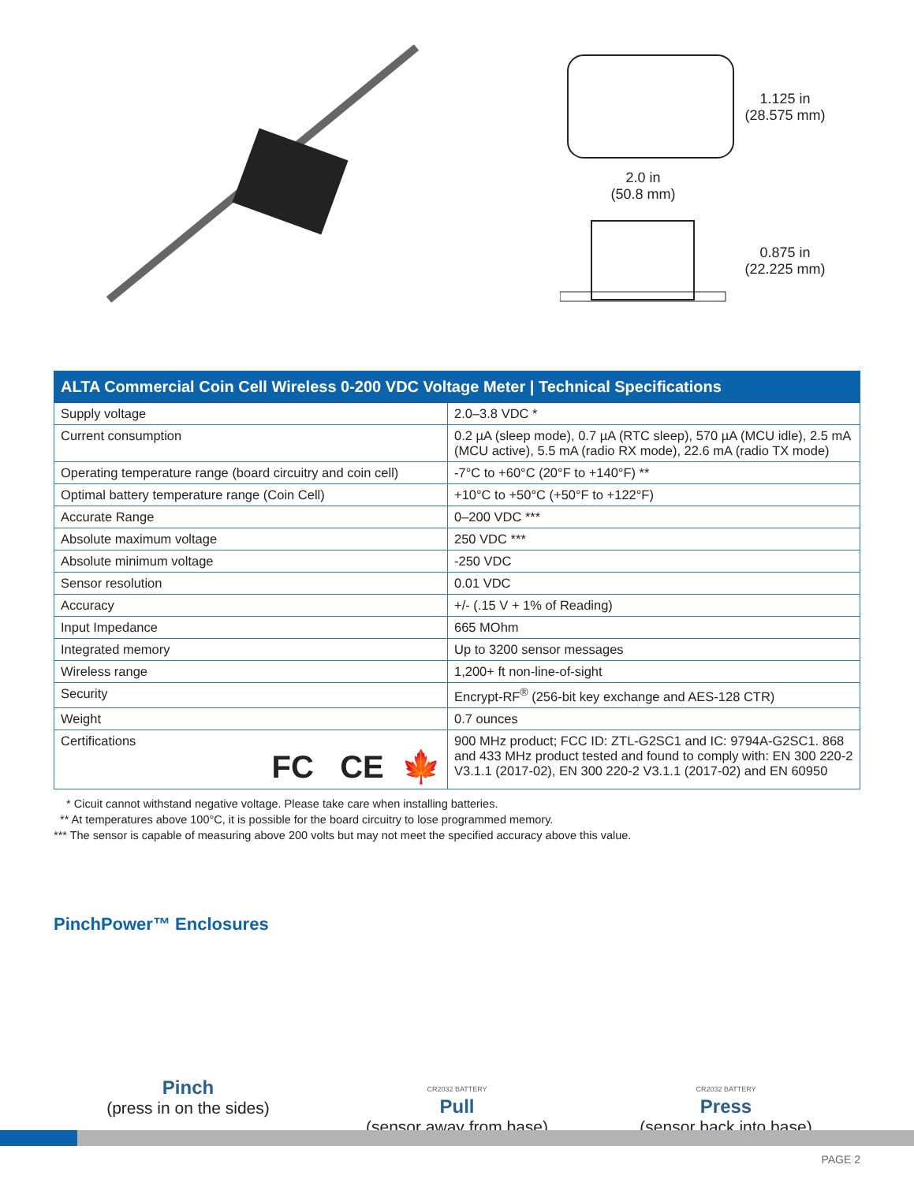1.125 in
(28.575 mm)
2.0 in
(50.8 mm)
0.875 in
(22.225 mm)
| ALTA Commercial Coin Cell Wireless 0-200 VDC Voltage Meter / Technical Specifications | |
| --- | --- |
| Supply voltage | 2.0–3.8 VDC * |
| Current consumption | 0.2 µA (sleep mode), 0.7 µA (RTC sleep), 570 µA (MCU idle), 2.5 mA (MCU active), 5.5 mA (radio RX mode), 22.6 mA (radio TX mode) |
| Operating temperature range (board circuitry and coin cell) | -7°C to +60°C (20°F to +140°F) ** |
| Optimal battery temperature range (Coin Cell) | +10°C to +50°C (+50°F to +122°F) |
| Accurate Range | 0–200 VDC *** |
| Absolute maximum voltage | 250 VDC *** |
| Absolute minimum voltage | -250 VDC |
| Sensor resolution | 0.01 VDC |
| Accuracy | +/- (.15 V + 1% of Reading) |
| Input Impedance | 665 MOhm |
| Integrated memory | Up to 3200 sensor messages |
| Wireless range | 1,200+ ft non-line-of-sight |
| Security | Encrypt-RF<sup>®</sup> (256-bit key exchange and AES-128 CTR) |
| Weight | 0.7 ounces |
| Certifications FC CE 🍁 | 900 MHz product; FCC ID: ZTL-G2SC1 and IC: 9794A-G2SC1. 868 and 433 MHz product tested and found to comply with: EN 300 220-2 V3.1.1 (2017-02), EN 300 220-2 V3.1.1 (2017-02) and EN 60950 |
* Cicuit cannot withstand negative voltage. Please take care when installing batteries.
** At temperatures above 100°C, it is possible for the board circuitry to lose programmed memory.
*** The sensor is capable of measuring above 200 volts but may not meet the specified accuracy above this value.
PinchPower™ Enclosures
Pinch
(press in on the sides)
CR2032 BATTERY
Pull
(sensor away from base)
CR2032 BATTERY
Press
(sensor back into base)
PAGE 2